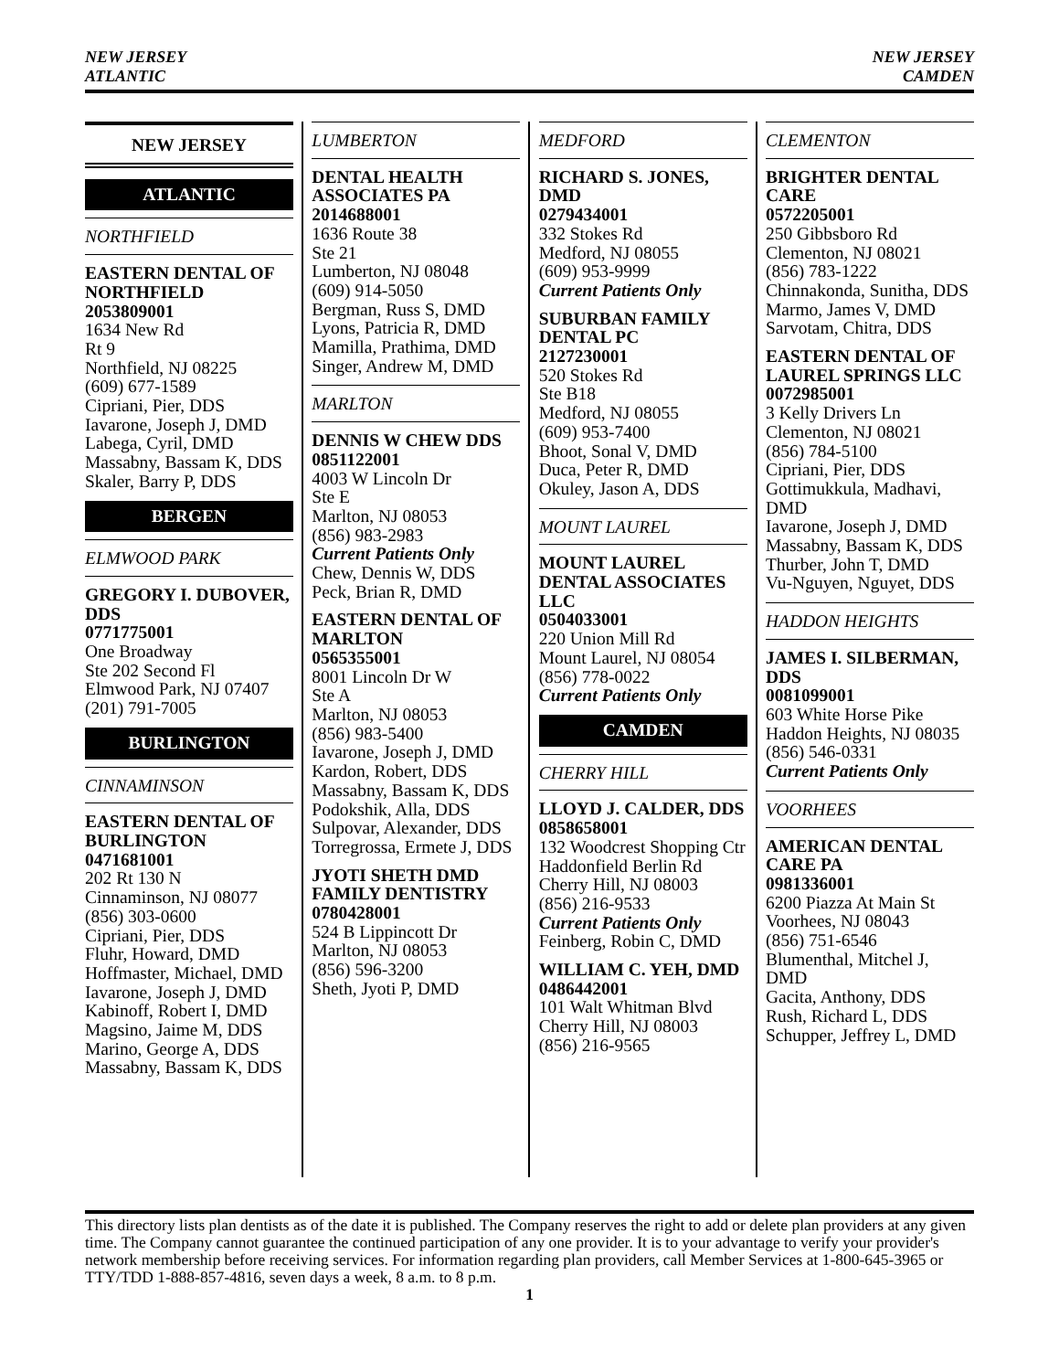NEW JERSEY
ATLANTIC
NEW JERSEY
CAMDEN
NEW JERSEY
ATLANTIC
NORTHFIELD
EASTERN DENTAL OF NORTHFIELD
2053809001
1634 New Rd
Rt 9
Northfield, NJ 08225
(609) 677-1589
Cipriani, Pier, DDS
Iavarone, Joseph J, DMD
Labega, Cyril, DMD
Massabny, Bassam K, DDS
Skaler, Barry P, DDS
BERGEN
ELMWOOD PARK
GREGORY I. DUBOVER, DDS
0771775001
One Broadway
Ste 202 Second Fl
Elmwood Park, NJ 07407
(201) 791-7005
BURLINGTON
CINNAMINSON
EASTERN DENTAL OF BURLINGTON
0471681001
202 Rt 130 N
Cinnaminson, NJ 08077
(856) 303-0600
Cipriani, Pier, DDS
Fluhr, Howard, DMD
Hoffmaster, Michael, DMD
Iavarone, Joseph J, DMD
Kabinoff, Robert I, DMD
Magsino, Jaime M, DDS
Marino, George A, DDS
Massabny, Bassam K, DDS
LUMBERTON
DENTAL HEALTH ASSOCIATES PA
2014688001
1636 Route 38
Ste 21
Lumberton, NJ 08048
(609) 914-5050
Bergman, Russ S, DMD
Lyons, Patricia R, DMD
Mamilla, Prathima, DMD
Singer, Andrew M, DMD
MARLTON
DENNIS W CHEW DDS
0851122001
4003 W Lincoln Dr
Ste E
Marlton, NJ 08053
(856) 983-2983
Current Patients Only
Chew, Dennis W, DDS
Peck, Brian R, DMD
EASTERN DENTAL OF MARLTON
0565355001
8001 Lincoln Dr W
Ste A
Marlton, NJ 08053
(856) 983-5400
Iavarone, Joseph J, DMD
Kardon, Robert, DDS
Massabny, Bassam K, DDS
Podokshik, Alla, DDS
Sulpovar, Alexander, DDS
Torregrossa, Ermete J, DDS
JYOTI SHETH DMD FAMILY DENTISTRY
0780428001
524 B Lippincott Dr
Marlton, NJ 08053
(856) 596-3200
Sheth, Jyoti P, DMD
MEDFORD
RICHARD S. JONES, DMD
0279434001
332 Stokes Rd
Medford, NJ 08055
(609) 953-9999
Current Patients Only
SUBURBAN FAMILY DENTAL PC
2127230001
520 Stokes Rd
Ste B18
Medford, NJ 08055
(609) 953-7400
Bhoot, Sonal V, DMD
Duca, Peter R, DMD
Okuley, Jason A, DDS
MOUNT LAUREL
MOUNT LAUREL DENTAL ASSOCIATES LLC
0504033001
220 Union Mill Rd
Mount Laurel, NJ 08054
(856) 778-0022
Current Patients Only
CAMDEN
CHERRY HILL
LLOYD J. CALDER, DDS
0858658001
132 Woodcrest Shopping Ctr
Haddonfield Berlin Rd
Cherry Hill, NJ 08003
(856) 216-9533
Current Patients Only
Feinberg, Robin C, DMD
WILLIAM C. YEH, DMD
0486442001
101 Walt Whitman Blvd
Cherry Hill, NJ 08003
(856) 216-9565
CLEMENTON
BRIGHTER DENTAL CARE
0572205001
250 Gibbsboro Rd
Clementon, NJ 08021
(856) 783-1222
Chinnakonda, Sunitha, DDS
Marmo, James V, DMD
Sarvotam, Chitra, DDS
EASTERN DENTAL OF LAUREL SPRINGS LLC
0072985001
3 Kelly Drivers Ln
Clementon, NJ 08021
(856) 784-5100
Cipriani, Pier, DDS
Gottimukkula, Madhavi, DMD
Iavarone, Joseph J, DMD
Massabny, Bassam K, DDS
Thurber, John T, DMD
Vu-Nguyen, Nguyet, DDS
HADDON HEIGHTS
JAMES I. SILBERMAN, DDS
0081099001
603 White Horse Pike
Haddon Heights, NJ 08035
(856) 546-0331
Current Patients Only
VOORHEES
AMERICAN DENTAL CARE PA
0981336001
6200 Piazza At Main St
Voorhees, NJ 08043
(856) 751-6546
Blumenthal, Mitchel J, DMD
Gacita, Anthony, DDS
Rush, Richard L, DDS
Schupper, Jeffrey L, DMD
This directory lists plan dentists as of the date it is published. The Company reserves the right to add or delete plan providers at any given time. The Company cannot guarantee the continued participation of any one provider. It is to your advantage to verify your provider's network membership before receiving services. For information regarding plan providers, call Member Services at 1-800-645-3965 or TTY/TDD 1-888-857-4816, seven days a week, 8 a.m. to 8 p.m.
1